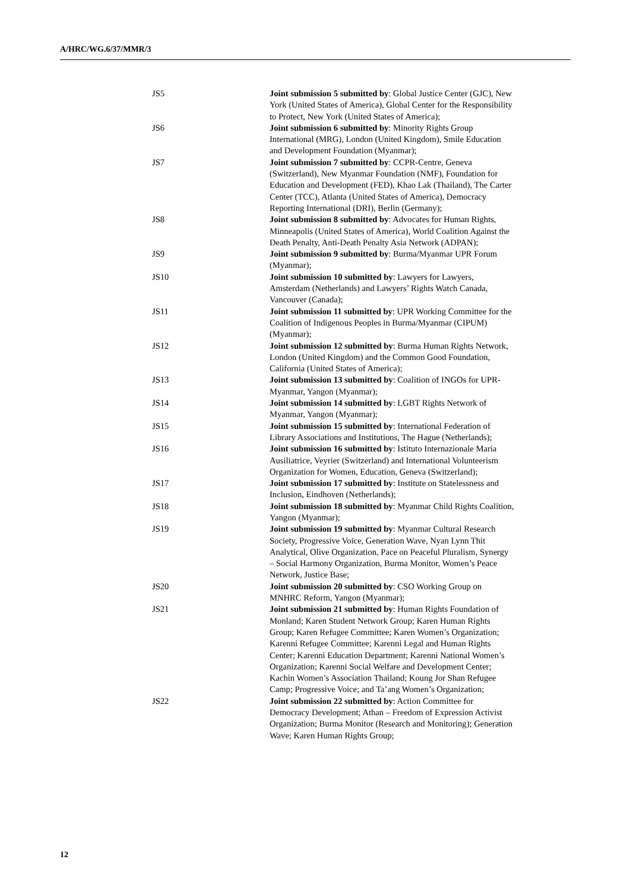A/HRC/WG.6/37/MMR/3
JS5 Joint submission 5 submitted by: Global Justice Center (GJC), New York (United States of America), Global Center for the Responsibility to Protect, New York (United States of America);
JS6 Joint submission 6 submitted by: Minority Rights Group International (MRG), London (United Kingdom), Smile Education and Development Foundation (Myanmar);
JS7 Joint submission 7 submitted by: CCPR-Centre, Geneva (Switzerland), New Myanmar Foundation (NMF), Foundation for Education and Development (FED), Khao Lak (Thailand), The Carter Center (TCC), Atlanta (United States of America), Democracy Reporting International (DRI), Berlin (Germany);
JS8 Joint submission 8 submitted by: Advocates for Human Rights, Minneapolis (United States of America), World Coalition Against the Death Penalty, Anti-Death Penalty Asia Network (ADPAN);
JS9 Joint submission 9 submitted by: Burma/Myanmar UPR Forum (Myanmar);
JS10 Joint submission 10 submitted by: Lawyers for Lawyers, Amsterdam (Netherlands) and Lawyers’ Rights Watch Canada, Vancouver (Canada);
JS11 Joint submission 11 submitted by: UPR Working Committee for the Coalition of Indigenous Peoples in Burma/Myanmar (CIPUM) (Myanmar);
JS12 Joint submission 12 submitted by: Burma Human Rights Network, London (United Kingdom) and the Common Good Foundation, California (United States of America);
JS13 Joint submission 13 submitted by: Coalition of INGOs for UPR-Myanmar, Yangon (Myanmar);
JS14 Joint submission 14 submitted by: LGBT Rights Network of Myanmar, Yangon (Myanmar);
JS15 Joint submission 15 submitted by: International Federation of Library Associations and Institutions, The Hague (Netherlands);
JS16 Joint submission 16 submitted by: Istituto Internazionale Maria Ausiliatrice, Veyrier (Switzerland) and International Volunteerism Organization for Women, Education, Geneva (Switzerland);
JS17 Joint submission 17 submitted by: Institute on Statelessness and Inclusion, Eindhoven (Netherlands);
JS18 Joint submission 18 submitted by: Myanmar Child Rights Coalition, Yangon (Myanmar);
JS19 Joint submission 19 submitted by: Myanmar Cultural Research Society, Progressive Voice, Generation Wave, Nyan Lynn Thit Analytical, Olive Organization, Pace on Peaceful Pluralism, Synergy – Social Harmony Organization, Burma Monitor, Women’s Peace Network, Justice Base;
JS20 Joint submission 20 submitted by: CSO Working Group on MNHRC Reform, Yangon (Myanmar);
JS21 Joint submission 21 submitted by: Human Rights Foundation of Monland; Karen Student Network Group; Karen Human Rights Group; Karen Refugee Committee; Karen Women’s Organization; Karenni Refugee Committee; Karenni Legal and Human Rights Center; Karenni Education Department; Karenni National Women’s Organization; Karenni Social Welfare and Development Center; Kachin Women’s Association Thailand; Koung Jor Shan Refugee Camp; Progressive Voice; and Ta’ang Women’s Organization;
JS22 Joint submission 22 submitted by: Action Committee for Democracy Development; Athan – Freedom of Expression Activist Organization; Burma Monitor (Research and Monitoring); Generation Wave; Karen Human Rights Group;
12